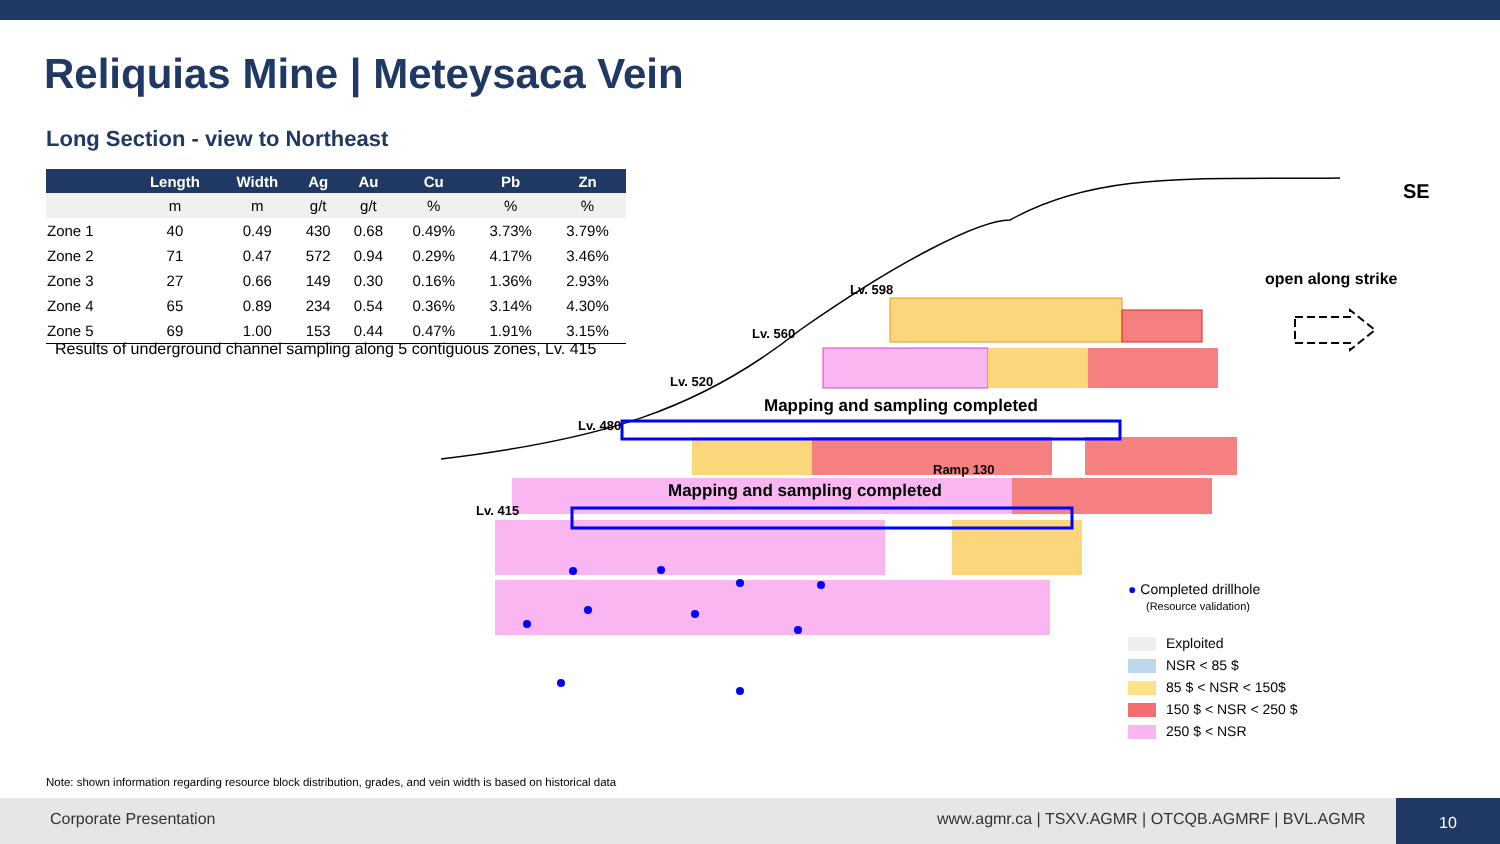Reliquias Mine | Meteysaca Vein
Long Section - view to Northeast
| | Length | Width | Ag | Au | Cu | Pb | Zn |
| --- | --- | --- | --- | --- | --- | --- | --- |
| | m | m | g/t | g/t | % | % | % |
| Zone 1 | 40 | 0.49 | 430 | 0.68 | 0.49% | 3.73% | 3.79% |
| Zone 2 | 71 | 0.47 | 572 | 0.94 | 0.29% | 4.17% | 3.46% |
| Zone 3 | 27 | 0.66 | 149 | 0.30 | 0.16% | 1.36% | 2.93% |
| Zone 4 | 65 | 0.89 | 234 | 0.54 | 0.36% | 3.14% | 4.30% |
| Zone 5 | 69 | 1.00 | 153 | 0.44 | 0.47% | 1.91% | 3.15% |
Results of underground channel sampling along 5 contiguous zones, Lv. 415
SE
open along strike
Lv. 598
Lv. 560
Lv. 520
Lv. 480
Lv. 415
Mapping and sampling completed
Ramp 130
Mapping and sampling completed
● Completed drillhole
(Resource validation)
Exploited
NSR < 85 $
85 $ < NSR < 150$
150 $ < NSR < 250 $
250 $ < NSR
Note: shown information regarding resource block distribution, grades, and vein width is based on historical data
Corporate Presentation www.agmr.ca | TSXV.AGMR | OTCQB.AGMRF | BVL.AGMR
10